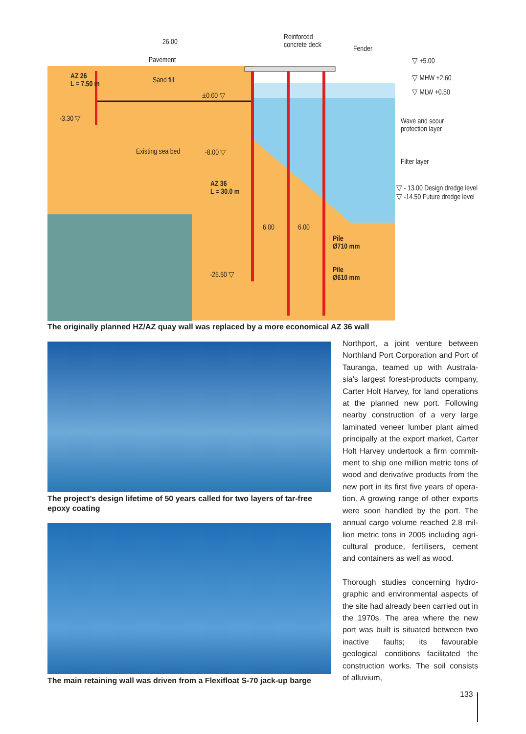26.00
Reinforced
concrete deck
Fender
Pavement ▽ +5.00
AZ 26
L = 7.50 m
Sand fill ▽ MHW +2.60
▽ MLW +0.50
±0.00 ▽
-3.30 ▽
Wave and scour
protection layer
Existing sea bed -8.00 ▽
Filter layer
AZ 36
L = 30.0 m
▽ - 13.00 Design dredge level
▽ -14.50 Future dredge level
6.00 6.00
Pile
Ø710 mm
Pile
Ø610 mm
-25.50 ▽
The originally planned HZ/AZ quay wall was replaced by a more economical AZ 36 wall
The project’s design lifetime of 50 years called for two layers of tar-free epoxy coating
The main retaining wall was driven from a Flexifloat S-70 jack-up barge
Northport, a joint venture between Northland Port Corporation and Port of Tauranga, teamed up with Australa­sia’s largest forest-products company, Carter Holt Harvey, for land opera­tions at the planned new port. Follow­ing nearby construction of a very large laminated veneer lumber plant aimed principally at the export market, Carter Holt Harvey undertook a firm commit­ment to ship one million metric tons of wood and derivative products from the new port in its first five years of opera­tion. A growing range of other exports were soon handled by the port. The annual cargo volume reached 2.8 mil­lion metric tons in 2005 including agri­cultural produce, fertilisers, cement and containers as well as wood.
Thorough studies concerning hydro­graphic and environmental aspects of the site had already been carried out in the 1970s. The area where the new port was built is situated between two inactive faults; its favourable geological conditions facilitated the construction works. The soil consists of alluvium,
133